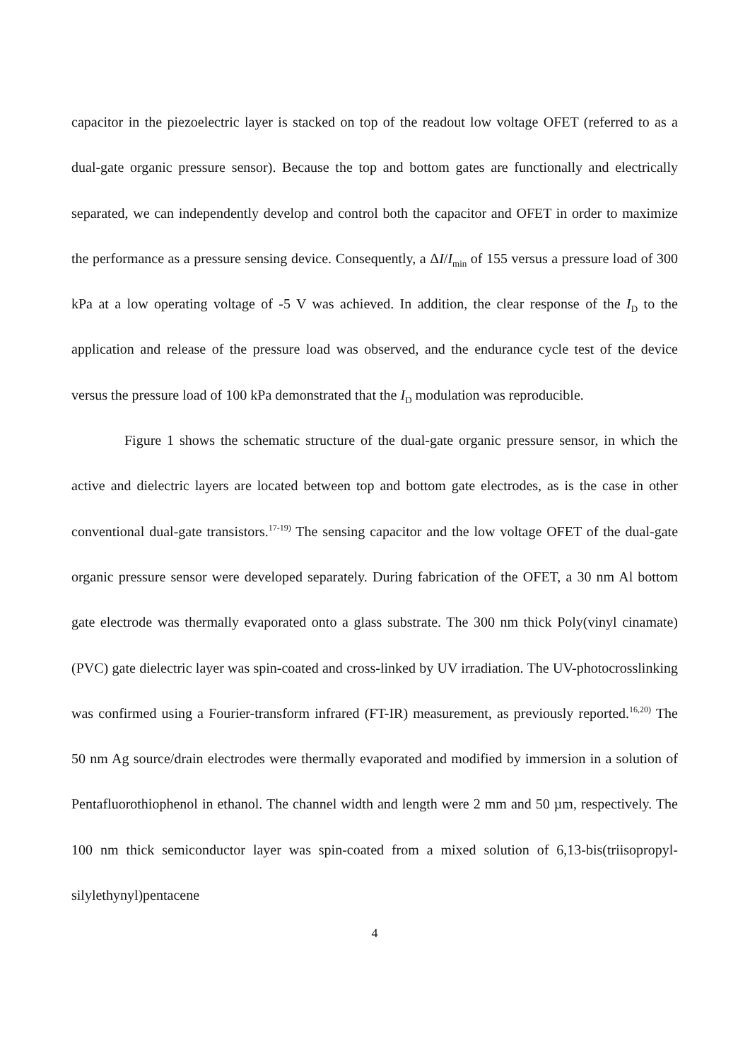capacitor in the piezoelectric layer is stacked on top of the readout low voltage OFET (referred to as a dual-gate organic pressure sensor). Because the top and bottom gates are functionally and electrically separated, we can independently develop and control both the capacitor and OFET in order to maximize the performance as a pressure sensing device. Consequently, a ΔI/I<sub>min</sub> of 155 versus a pressure load of 300 kPa at a low operating voltage of -5 V was achieved. In addition, the clear response of the I<sub>D</sub> to the application and release of the pressure load was observed, and the endurance cycle test of the device versus the pressure load of 100 kPa demonstrated that the I<sub>D</sub> modulation was reproducible.
Figure 1 shows the schematic structure of the dual-gate organic pressure sensor, in which the active and dielectric layers are located between top and bottom gate electrodes, as is the case in other conventional dual-gate transistors.<sup>17-19)</sup> The sensing capacitor and the low voltage OFET of the dual-gate organic pressure sensor were developed separately. During fabrication of the OFET, a 30 nm Al bottom gate electrode was thermally evaporated onto a glass substrate. The 300 nm thick Poly(vinyl cinamate) (PVC) gate dielectric layer was spin-coated and cross-linked by UV irradiation. The UV-photocrosslinking was confirmed using a Fourier-transform infrared (FT-IR) measurement, as previously reported.<sup>16,20)</sup> The 50 nm Ag source/drain electrodes were thermally evaporated and modified by immersion in a solution of Pentafluorothiophenol in ethanol. The channel width and length were 2 mm and 50 µm, respectively. The 100 nm thick semiconductor layer was spin-coated from a mixed solution of 6,13-bis(triisopropyl-silylethynyl)pentacene
4